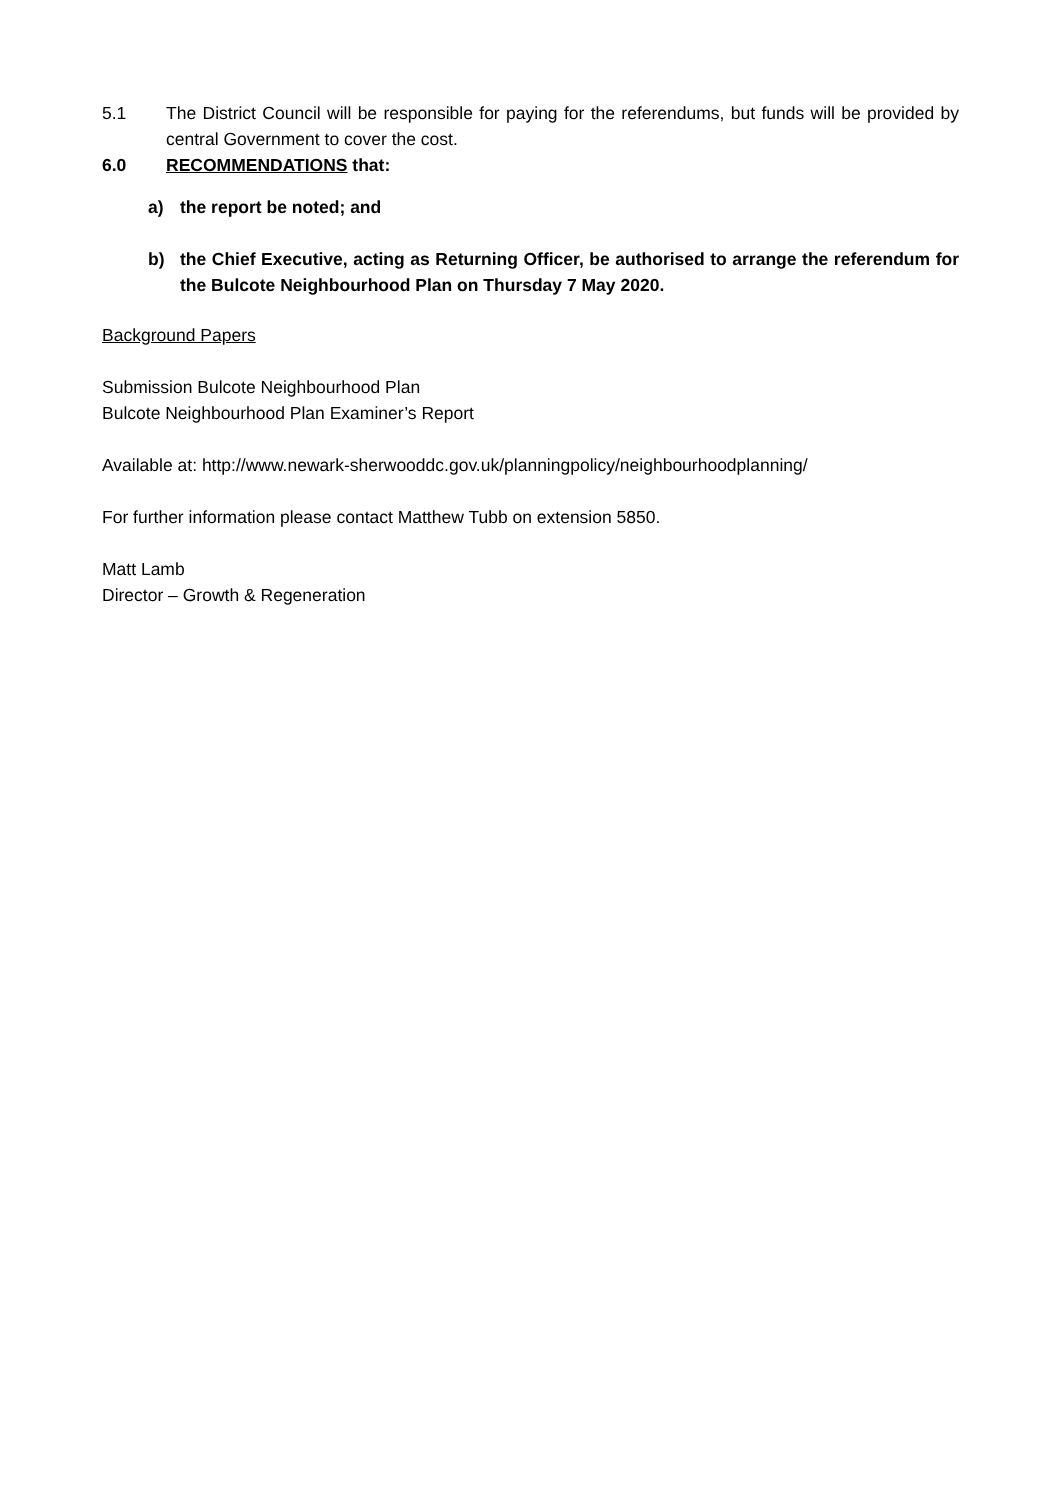5.1 The District Council will be responsible for paying for the referendums, but funds will be provided by central Government to cover the cost.
6.0 RECOMMENDATIONS that:
a) the report be noted; and
b) the Chief Executive, acting as Returning Officer, be authorised to arrange the referendum for the Bulcote Neighbourhood Plan on Thursday 7 May 2020.
Background Papers
Submission Bulcote Neighbourhood Plan
Bulcote Neighbourhood Plan Examiner’s Report
Available at: http://www.newark-sherwooddc.gov.uk/planningpolicy/neighbourhoodplanning/
For further information please contact Matthew Tubb on extension 5850.
Matt Lamb
Director – Growth & Regeneration